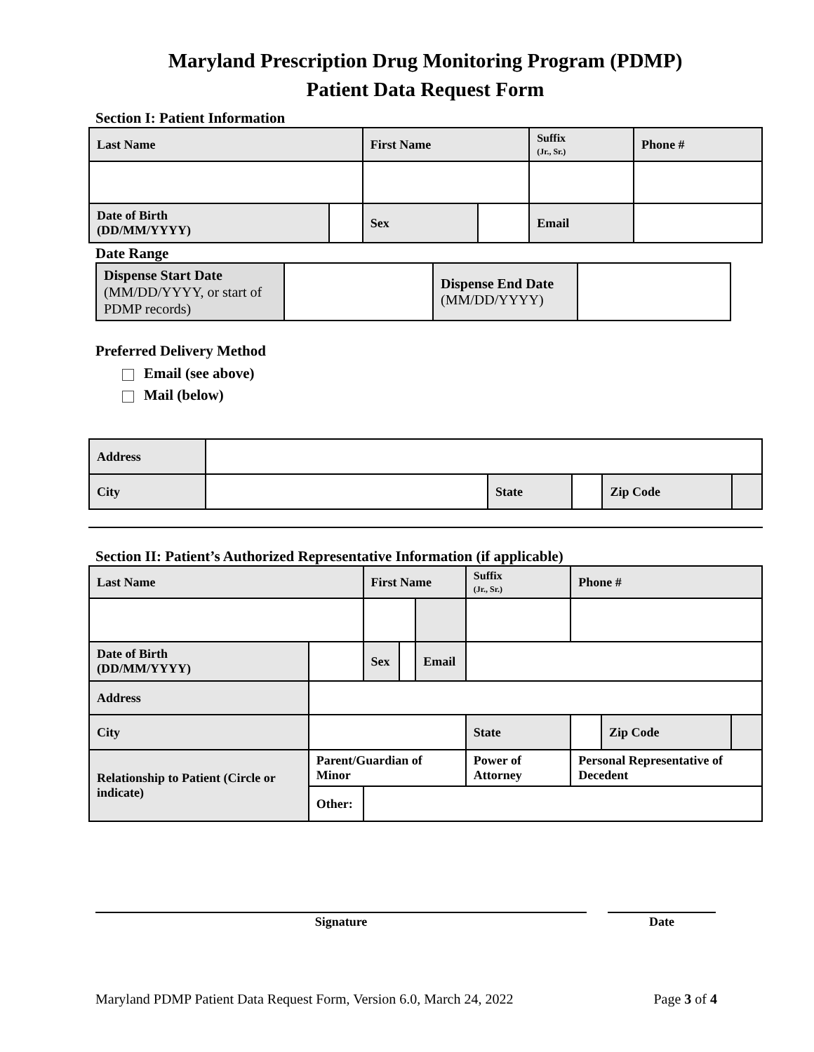Maryland Prescription Drug Monitoring Program (PDMP)
Patient Data Request Form
Section I: Patient Information
| Last Name | | First Name | | Suffix (Jr., Sr.) | Phone # |
| Date of Birth (DD/MM/YYYY) | | Sex | | Email | |
Date Range
| Dispense Start Date (MM/DD/YYYY, or start of PDMP records) | | Dispense End Date (MM/DD/YYYY) | |
Preferred Delivery Method
Email (see above)
Mail (below)
| Address | | | | | |
| City | | State | | Zip Code | |
Section II: Patient’s Authorized Representative Information (if applicable)
| Last Name | | First Name | | | Suffix (Jr., Sr.) | Phone # | | |
| Date of Birth (DD/MM/YYYY) | | Sex | | Email | | | | |
| Address | | | | | | | | |
| City | | | | | State | | Zip Code | |
| Relationship to Patient (Circle or indicate) | Parent/Guardian of Minor | | | | Power of Attorney | Personal Representative of Decedent | | |
| | Other: | | | | | | | |
Signature Date
Maryland PDMP Patient Data Request Form, Version 6.0, March 24, 2022 Page 3 of 4